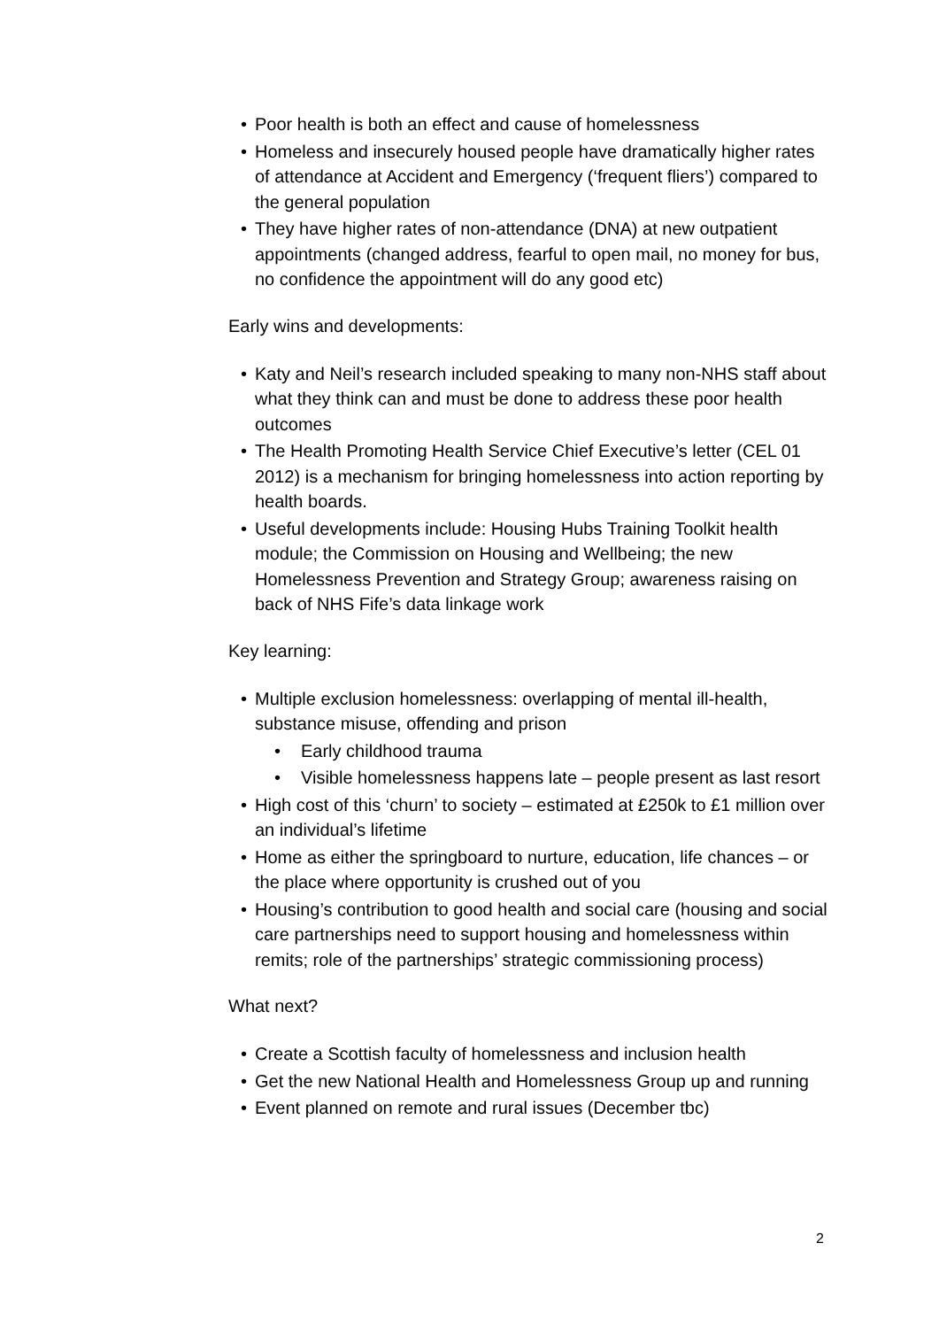• Poor health is both an effect and cause of homelessness
• Homeless and insecurely housed people have dramatically higher rates of attendance at Accident and Emergency (‘frequent fliers’) compared to the general population
• They have higher rates of non-attendance (DNA) at new outpatient appointments (changed address, fearful to open mail, no money for bus, no confidence the appointment will do any good etc)
Early wins and developments:
• Katy and Neil’s research included speaking to many non-NHS staff about what they think can and must be done to address these poor health outcomes
• The Health Promoting Health Service Chief Executive’s letter (CEL 01 2012) is a mechanism for bringing homelessness into action reporting by health boards.
• Useful developments include: Housing Hubs Training Toolkit health module; the Commission on Housing and Wellbeing; the new Homelessness Prevention and Strategy Group; awareness raising on back of NHS Fife’s data linkage work
Key learning:
• Multiple exclusion homelessness: overlapping of mental ill-health, substance misuse, offending and prison
• Early childhood trauma
• Visible homelessness happens late – people present as last resort
• High cost of this ‘churn’ to society – estimated at £250k to £1 million over an individual’s lifetime
• Home as either the springboard to nurture, education, life chances – or the place where opportunity is crushed out of you
• Housing’s contribution to good health and social care (housing and social care partnerships need to support housing and homelessness within remits; role of the partnerships’ strategic commissioning process)
What next?
• Create a Scottish faculty of homelessness and inclusion health
• Get the new National Health and Homelessness Group up and running
• Event planned on remote and rural issues (December tbc)
2